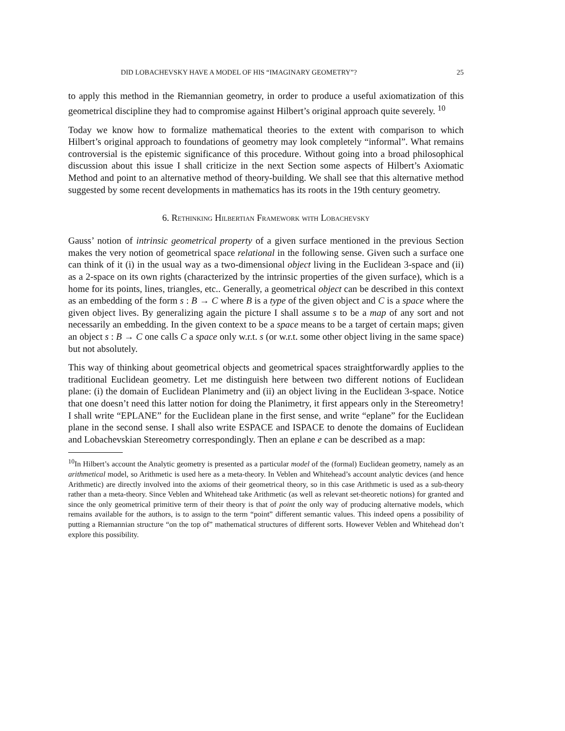DID LOBACHEVSKY HAVE A MODEL OF HIS “IMAGINARY GEOMETRY”? 25
to apply this method in the Riemannian geometry, in order to produce a useful axiomatization of this geometrical discipline they had to compromise against Hilbert’s original approach quite severely. <sup>10</sup>
Today we know how to formalize mathematical theories to the extent with comparison to which Hilbert’s original approach to foundations of geometry may look completely “informal”. What remains controversial is the epistemic significance of this procedure. Without going into a broad philosophical discussion about this issue I shall criticize in the next Section some aspects of Hilbert’s Axiomatic Method and point to an alternative method of theory-building. We shall see that this alternative method suggested by some recent developments in mathematics has its roots in the 19th century geometry.
6. Rethinking Hilbertian Framework with Lobachevsky
Gauss’ notion of intrinsic geometrical property of a given surface mentioned in the previous Section makes the very notion of geometrical space relational in the following sense. Given such a surface one can think of it (i) in the usual way as a two-dimensional object living in the Euclidean 3-space and (ii) as a 2-space on its own rights (characterized by the intrinsic properties of the given surface), which is a home for its points, lines, triangles, etc.. Generally, a geometrical object can be described in this context as an embedding of the form s : B → C where B is a type of the given object and C is a space where the given object lives. By generalizing again the picture I shall assume s to be a map of any sort and not necessarily an embedding. In the given context to be a space means to be a target of certain maps; given an object s : B → C one calls C a space only w.r.t. s (or w.r.t. some other object living in the same space) but not absolutely.
This way of thinking about geometrical objects and geometrical spaces straightforwardly applies to the traditional Euclidean geometry. Let me distinguish here between two different notions of Euclidean plane: (i) the domain of Euclidean Planimetry and (ii) an object living in the Euclidean 3-space. Notice that one doesn’t need this latter notion for doing the Planimetry, it first appears only in the Stereometry! I shall write “EPLANE” for the Euclidean plane in the first sense, and write “eplane” for the Euclidean plane in the second sense. I shall also write ESPACE and ISPACE to denote the domains of Euclidean and Lobachevskian Stereometry correspondingly. Then an eplane e can be described as a map:
<sup>10</sup> In Hilbert’s account the Analytic geometry is presented as a particular model of the (formal) Euclidean geometry, namely as an arithmetical model, so Arithmetic is used here as a meta-theory. In Veblen and Whitehead’s account analytic devices (and hence Arithmetic) are directly involved into the axioms of their geometrical theory, so in this case Arithmetic is used as a sub-theory rather than a meta-theory. Since Veblen and Whitehead take Arithmetic (as well as relevant set-theoretic notions) for granted and since the only geometrical primitive term of their theory is that of point the only way of producing alternative models, which remains available for the authors, is to assign to the term “point” different semantic values. This indeed opens a possibility of putting a Riemannian structure “on the top of” mathematical structures of different sorts. However Veblen and Whitehead don’t explore this possibility.